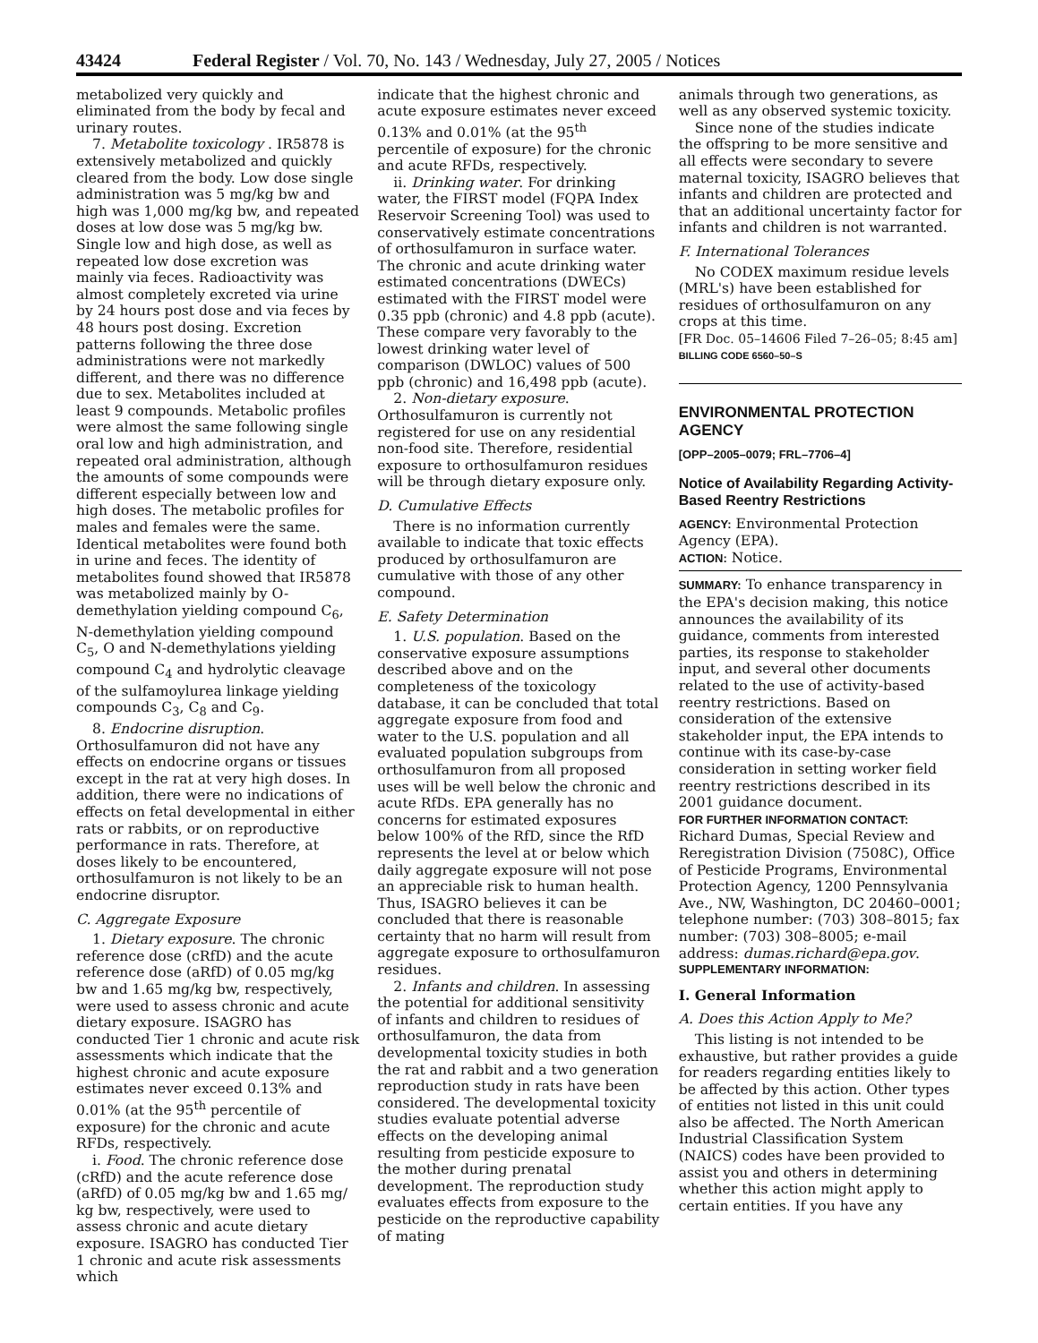43424 Federal Register / Vol. 70, No. 143 / Wednesday, July 27, 2005 / Notices
metabolized very quickly and eliminated from the body by fecal and urinary routes.
7. Metabolite toxicology . IR5878 is extensively metabolized and quickly cleared from the body. Low dose single administration was 5 mg/kg bw and high was 1,000 mg/kg bw, and repeated doses at low dose was 5 mg/kg bw. Single low and high dose, as well as repeated low dose excretion was mainly via feces. Radioactivity was almost completely excreted via urine by 24 hours post dose and via feces by 48 hours post dosing. Excretion patterns following the three dose administrations were not markedly different, and there was no difference due to sex. Metabolites included at least 9 compounds. Metabolic profiles were almost the same following single oral low and high administration, and repeated oral administration, although the amounts of some compounds were different especially between low and high doses. The metabolic profiles for males and females were the same. Identical metabolites were found both in urine and feces. The identity of metabolites found showed that IR5878 was metabolized mainly by O-demethylation yielding compound C<sub>6</sub>, N-demethylation yielding compound C<sub>5</sub>, O and N-demethylations yielding compound C<sub>4</sub> and hydrolytic cleavage of the sulfamoylurea linkage yielding compounds C<sub>3</sub>, C<sub>8</sub> and C<sub>9</sub>.
8. Endocrine disruption. Orthosulfamuron did not have any effects on endocrine organs or tissues except in the rat at very high doses. In addition, there were no indications of effects on fetal developmental in either rats or rabbits, or on reproductive performance in rats. Therefore, at doses likely to be encountered, orthosulfamuron is not likely to be an endocrine disruptor.
C. Aggregate Exposure
1. Dietary exposure. The chronic reference dose (cRfD) and the acute reference dose (aRfD) of 0.05 mg/kg bw and 1.65 mg/kg bw, respectively, were used to assess chronic and acute dietary exposure. ISAGRO has conducted Tier 1 chronic and acute risk assessments which indicate that the highest chronic and acute exposure estimates never exceed 0.13% and 0.01% (at the 95<sup>th</sup> percentile of exposure) for the chronic and acute RFDs, respectively.
i. Food. The chronic reference dose (cRfD) and the acute reference dose (aRfD) of 0.05 mg/kg bw and 1.65 mg/ kg bw, respectively, were used to assess chronic and acute dietary exposure. ISAGRO has conducted Tier 1 chronic and acute risk assessments which
indicate that the highest chronic and acute exposure estimates never exceed 0.13% and 0.01% (at the 95<sup>th</sup> percentile of exposure) for the chronic and acute RFDs, respectively.
ii. Drinking water. For drinking water, the FIRST model (FQPA Index Reservoir Screening Tool) was used to conservatively estimate concentrations of orthosulfamuron in surface water. The chronic and acute drinking water estimated concentrations (DWECs) estimated with the FIRST model were 0.35 ppb (chronic) and 4.8 ppb (acute). These compare very favorably to the lowest drinking water level of comparison (DWLOC) values of 500 ppb (chronic) and 16,498 ppb (acute).
2. Non-dietary exposure. Orthosulfamuron is currently not registered for use on any residential non-food site. Therefore, residential exposure to orthosulfamuron residues will be through dietary exposure only.
D. Cumulative Effects
There is no information currently available to indicate that toxic effects produced by orthosulfamuron are cumulative with those of any other compound.
E. Safety Determination
1. U.S. population. Based on the conservative exposure assumptions described above and on the completeness of the toxicology database, it can be concluded that total aggregate exposure from food and water to the U.S. population and all evaluated population subgroups from orthosulfamuron from all proposed uses will be well below the chronic and acute RfDs. EPA generally has no concerns for estimated exposures below 100% of the RfD, since the RfD represents the level at or below which daily aggregate exposure will not pose an appreciable risk to human health. Thus, ISAGRO believes it can be concluded that there is reasonable certainty that no harm will result from aggregate exposure to orthosulfamuron residues.
2. Infants and children. In assessing the potential for additional sensitivity of infants and children to residues of orthosulfamuron, the data from developmental toxicity studies in both the rat and rabbit and a two generation reproduction study in rats have been considered. The developmental toxicity studies evaluate potential adverse effects on the developing animal resulting from pesticide exposure to the mother during prenatal development. The reproduction study evaluates effects from exposure to the pesticide on the reproductive capability of mating
animals through two generations, as well as any observed systemic toxicity.
Since none of the studies indicate the offspring to be more sensitive and all effects were secondary to severe maternal toxicity, ISAGRO believes that infants and children are protected and that an additional uncertainty factor for infants and children is not warranted.
F. International Tolerances
No CODEX maximum residue levels (MRL's) have been established for residues of orthosulfamuron on any crops at this time.
[FR Doc. 05–14606 Filed 7–26–05; 8:45 am]
BILLING CODE 6560–50–S
ENVIRONMENTAL PROTECTION AGENCY
[OPP–2005–0079; FRL–7706–4]
Notice of Availability Regarding Activity-Based Reentry Restrictions
AGENCY: Environmental Protection Agency (EPA).
ACTION: Notice.
SUMMARY: To enhance transparency in the EPA's decision making, this notice announces the availability of its guidance, comments from interested parties, its response to stakeholder input, and several other documents related to the use of activity-based reentry restrictions. Based on consideration of the extensive stakeholder input, the EPA intends to continue with its case-by-case consideration in setting worker field reentry restrictions described in its 2001 guidance document.
FOR FURTHER INFORMATION CONTACT: Richard Dumas, Special Review and Reregistration Division (7508C), Office of Pesticide Programs, Environmental Protection Agency, 1200 Pennsylvania Ave., NW, Washington, DC 20460–0001; telephone number: (703) 308–8015; fax number: (703) 308–8005; e-mail address: dumas.richard@epa.gov.
SUPPLEMENTARY INFORMATION:
I. General Information
A. Does this Action Apply to Me?
This listing is not intended to be exhaustive, but rather provides a guide for readers regarding entities likely to be affected by this action. Other types of entities not listed in this unit could also be affected. The North American Industrial Classification System (NAICS) codes have been provided to assist you and others in determining whether this action might apply to certain entities. If you have any